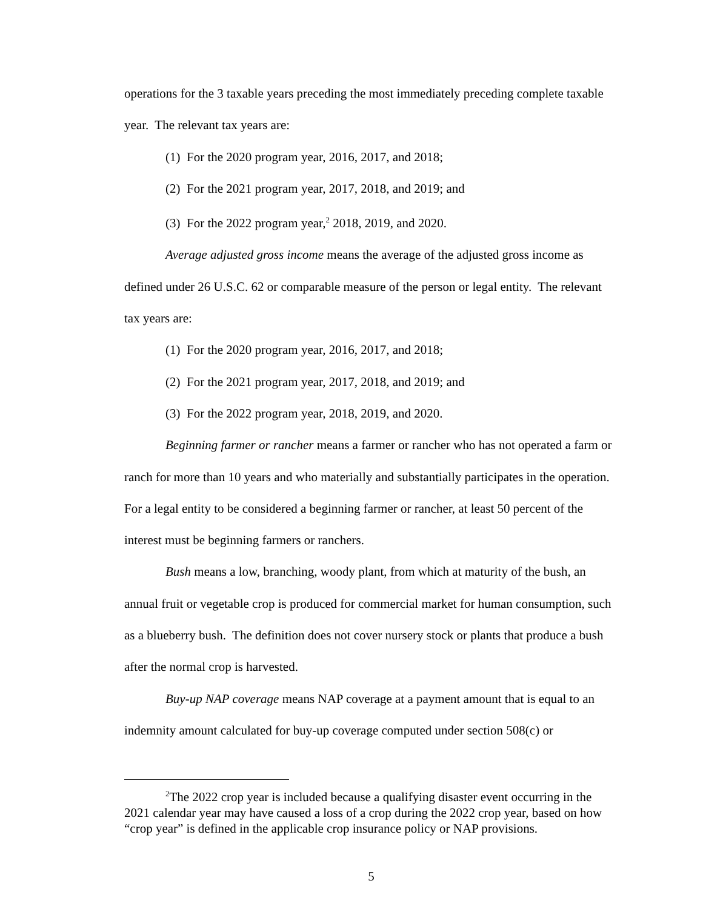operations for the 3 taxable years preceding the most immediately preceding complete taxable year. The relevant tax years are:
(1) For the 2020 program year, 2016, 2017, and 2018;
(2) For the 2021 program year, 2017, 2018, and 2019; and
(3) For the 2022 program year,<sup>2</sup> 2018, 2019, and 2020.
Average adjusted gross income means the average of the adjusted gross income as defined under 26 U.S.C. 62 or comparable measure of the person or legal entity. The relevant tax years are:
(1) For the 2020 program year, 2016, 2017, and 2018;
(2) For the 2021 program year, 2017, 2018, and 2019; and
(3) For the 2022 program year, 2018, 2019, and 2020.
Beginning farmer or rancher means a farmer or rancher who has not operated a farm or ranch for more than 10 years and who materially and substantially participates in the operation. For a legal entity to be considered a beginning farmer or rancher, at least 50 percent of the interest must be beginning farmers or ranchers.
Bush means a low, branching, woody plant, from which at maturity of the bush, an annual fruit or vegetable crop is produced for commercial market for human consumption, such as a blueberry bush. The definition does not cover nursery stock or plants that produce a bush after the normal crop is harvested.
Buy-up NAP coverage means NAP coverage at a payment amount that is equal to an indemnity amount calculated for buy-up coverage computed under section 508(c) or
<sup>2</sup> The 2022 crop year is included because a qualifying disaster event occurring in the 2021 calendar year may have caused a loss of a crop during the 2022 crop year, based on how “crop year” is defined in the applicable crop insurance policy or NAP provisions.
5